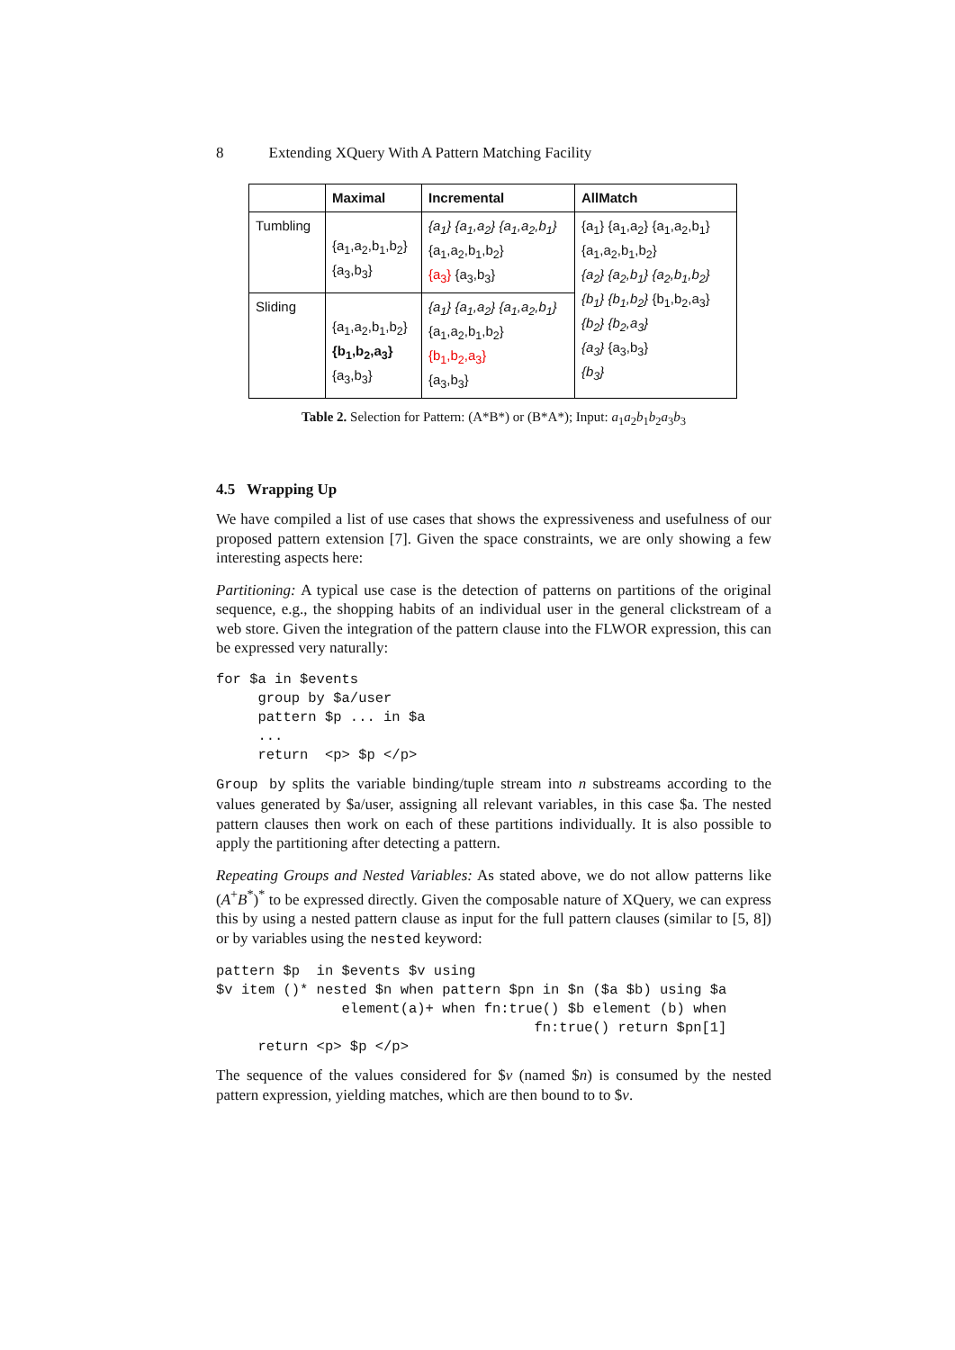8 Extending XQuery With A Pattern Matching Facility
| | Maximal | Incremental | AllMatch |
| --- | --- | --- | --- |
| Tumbling | {a<sub>1</sub>,a<sub>2</sub>,b<sub>1</sub>,b<sub>2</sub>} {a<sub>3</sub>,b<sub>3</sub>} | {a<sub>1</sub>} {a<sub>1</sub>,a<sub>2</sub>} {a<sub>1</sub>,a<sub>2</sub>,b<sub>1</sub>} {a<sub>1</sub>,a<sub>2</sub>,b<sub>1</sub>,b<sub>2</sub>} {a<sub>3</sub>} {a<sub>3</sub>,b<sub>3</sub>} | {a<sub>1</sub>} {a<sub>1</sub>,a<sub>2</sub>} {a<sub>1</sub>,a<sub>2</sub>,b<sub>1</sub>} {a<sub>1</sub>,a<sub>2</sub>,b<sub>1</sub>,b<sub>2</sub>} {a<sub>2</sub>} {a<sub>2</sub>,b<sub>1</sub>} {a<sub>2</sub>,b<sub>1</sub>,b<sub>2</sub>} {b<sub>1</sub>} {b<sub>1</sub>,b<sub>2</sub>} {b<sub>1</sub>,b<sub>2</sub>,a<sub>3</sub>} {b<sub>2</sub>} {b<sub>2</sub>,a<sub>3</sub>} {a<sub>3</sub>} {a<sub>3</sub>,b<sub>3</sub>} {b<sub>3</sub>} |
| Sliding | {a<sub>1</sub>,a<sub>2</sub>,b<sub>1</sub>,b<sub>2</sub>} {b<sub>1</sub>,b<sub>2</sub>,a<sub>3</sub>} {a<sub>3</sub>,b<sub>3</sub>} | {a<sub>1</sub>} {a<sub>1</sub>,a<sub>2</sub>} {a<sub>1</sub>,a<sub>2</sub>,b<sub>1</sub>} {a<sub>1</sub>,a<sub>2</sub>,b<sub>1</sub>,b<sub>2</sub>} {b<sub>1</sub>,b<sub>2</sub>,a<sub>3</sub>} {a<sub>3</sub>,b<sub>3</sub>} | |
Table 2. Selection for Pattern: (A*B*) or (B*A*); Input: a<sub>1</sub>a<sub>2</sub>b<sub>1</sub>b<sub>2</sub>a<sub>3</sub>b<sub>3</sub>
4.5 Wrapping Up
We have compiled a list of use cases that shows the expressiveness and usefulness of our proposed pattern extension [7]. Given the space constraints, we are only showing a few interesting aspects here:
Partitioning: A typical use case is the detection of patterns on partitions of the original sequence, e.g., the shopping habits of an individual user in the general clickstream of a web store. Given the integration of the pattern clause into the FLWOR expression, this can be expressed very naturally:
for $a in $events
     group by $a/user
     pattern $p ... in $a
     ...
     return  <p> $p </p>
Group by splits the variable binding/tuple stream into n substreams according to the values generated by $a/user, assigning all relevant variables, in this case $a. The nested pattern clauses then work on each of these partitions individually. It is also possible to apply the partitioning after detecting a pattern.
Repeating Groups and Nested Variables: As stated above, we do not allow patterns like (A<sup>+</sup>B<sup>*</sup>)<sup>*</sup> to be expressed directly. Given the composable nature of XQuery, we can express this by using a nested pattern clause as input for the full pattern clauses (similar to [5, 8]) or by variables using the nested keyword:
pattern $p  in $events $v using
$v item ()* nested $n when pattern $pn in $n ($a $b) using $a
               element(a)+ when fn:true() $b element (b) when
                                      fn:true() return $pn[1]
     return <p> $p </p>
The sequence of the values considered for $v (named $n) is consumed by the nested pattern expression, yielding matches, which are then bound to to $v.